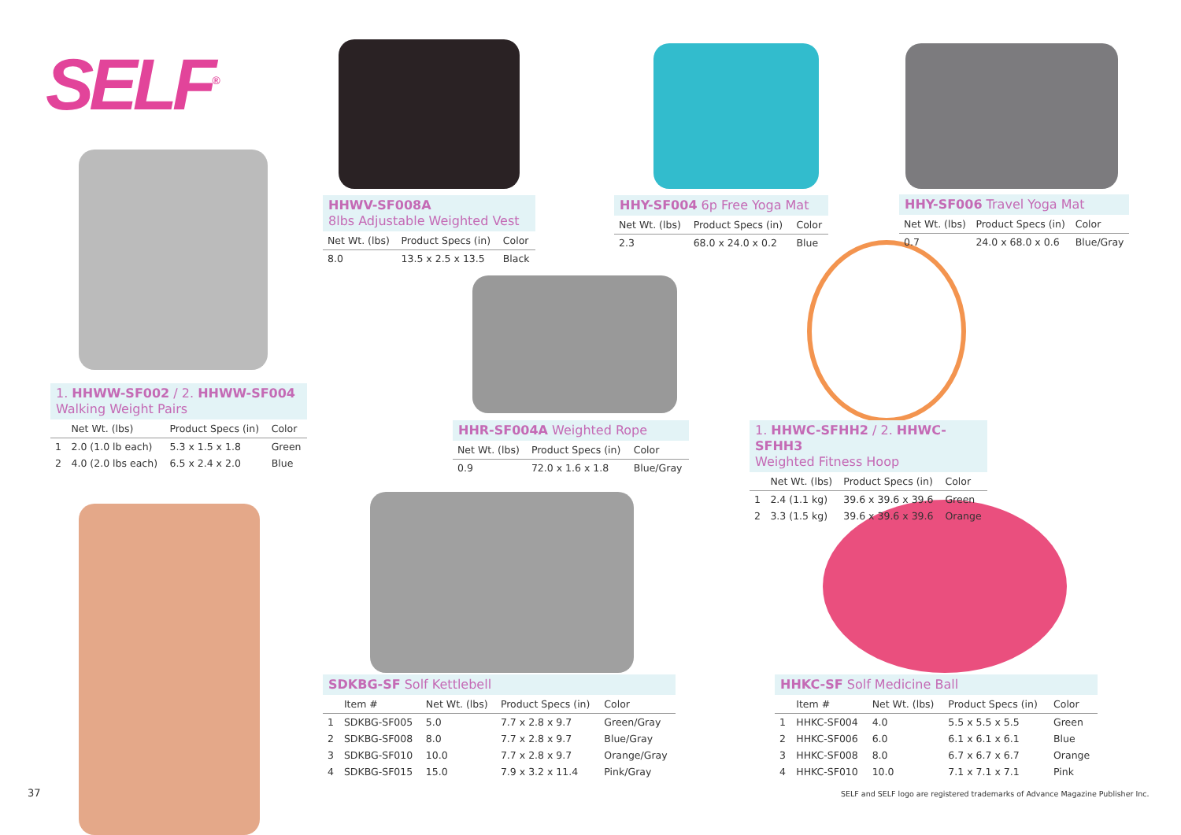SELF<sup>®</sup>
HHWV-SF008A
8lbs Adjustable Weighted Vest
| Net Wt. (lbs) | Product Specs (in) | Color |
| --- | --- | --- |
| 8.0 | 13.5 x 2.5 x 13.5 | Black |
HHY-SF004 6p Free Yoga Mat
| Net Wt. (lbs) | Product Specs (in) | Color |
| --- | --- | --- |
| 2.3 | 68.0 x 24.0 x 0.2 | Blue |
HHY-SF006 Travel Yoga Mat
| Net Wt. (lbs) | Product Specs (in) | Color |
| --- | --- | --- |
| 0.7 | 24.0 x 68.0 x 0.6 | Blue/Gray |
1. HHWW-SF002 / 2. HHWW-SF004
Walking Weight Pairs
| | Net Wt. (lbs) | Product Specs (in) | Color |
| --- | --- | --- | --- |
| 1 | 2.0 (1.0 lb each) | 5.3 x 1.5 x 1.8 | Green |
| 2 | 4.0 (2.0 lbs each) | 6.5 x 2.4 x 2.0 | Blue |
HHR-SF004A Weighted Rope
| Net Wt. (lbs) | Product Specs (in) | Color |
| --- | --- | --- |
| 0.9 | 72.0 x 1.6 x 1.8 | Blue/Gray |
1. HHWC-SFHH2 / 2. HHWC-SFHH3
Weighted Fitness Hoop
| | Net Wt. (lbs) | Product Specs (in) | Color |
| --- | --- | --- | --- |
| 1 | 2.4 (1.1 kg) | 39.6 x 39.6 x 39.6 | Green |
| 2 | 3.3 (1.5 kg) | 39.6 x 39.6 x 39.6 | Orange |
SDKBG-SF Solf Kettlebell
| | Item # | Net Wt. (lbs) | Product Specs (in) | Color |
| --- | --- | --- | --- | --- |
| 1 | SDKBG-SF005 | 5.0 | 7.7 x 2.8 x 9.7 | Green/Gray |
| 2 | SDKBG-SF008 | 8.0 | 7.7 x 2.8 x 9.7 | Blue/Gray |
| 3 | SDKBG-SF010 | 10.0 | 7.7 x 2.8 x 9.7 | Orange/Gray |
| 4 | SDKBG-SF015 | 15.0 | 7.9 x 3.2 x 11.4 | Pink/Gray |
HHKC-SF Solf Medicine Ball
| | Item # | Net Wt. (lbs) | Product Specs (in) | Color |
| --- | --- | --- | --- | --- |
| 1 | HHKC-SF004 | 4.0 | 5.5 x 5.5 x 5.5 | Green |
| 2 | HHKC-SF006 | 6.0 | 6.1 x 6.1 x 6.1 | Blue |
| 3 | HHKC-SF008 | 8.0 | 6.7 x 6.7 x 6.7 | Orange |
| 4 | HHKC-SF010 | 10.0 | 7.1 x 7.1 x 7.1 | Pink |
37
SELF and SELF logo are registered trademarks of Advance Magazine Publisher Inc.